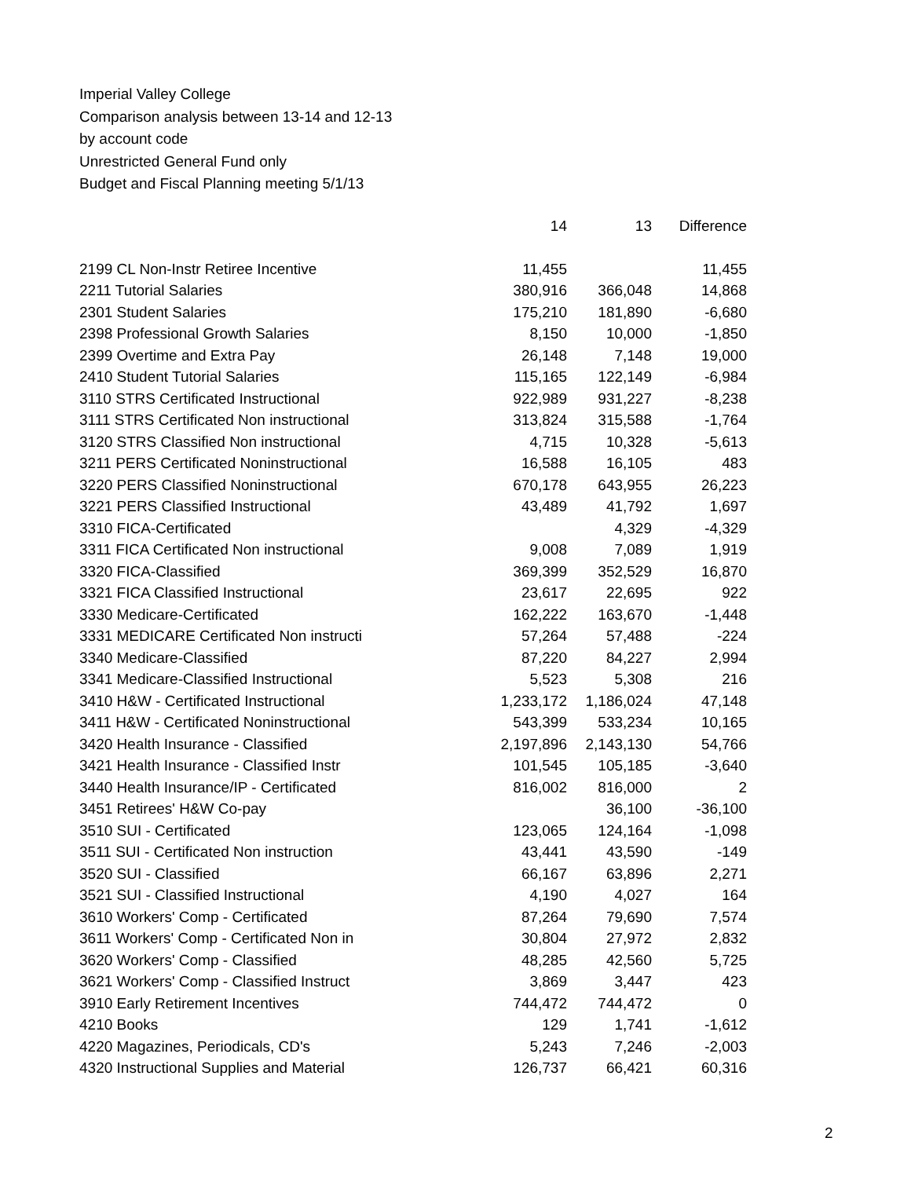Imperial Valley College
Comparison analysis between 13-14 and 12-13
by account code
Unrestricted General Fund only
Budget and Fiscal Planning meeting 5/1/13
| | 14 | 13 | Difference |
| --- | --- | --- | --- |
| 2199 CL Non-Instr Retiree Incentive | 11,455 | | 11,455 |
| 2211 Tutorial Salaries | 380,916 | 366,048 | 14,868 |
| 2301 Student Salaries | 175,210 | 181,890 | -6,680 |
| 2398 Professional Growth Salaries | 8,150 | 10,000 | -1,850 |
| 2399 Overtime and Extra Pay | 26,148 | 7,148 | 19,000 |
| 2410 Student Tutorial Salaries | 115,165 | 122,149 | -6,984 |
| 3110 STRS Certificated Instructional | 922,989 | 931,227 | -8,238 |
| 3111 STRS Certificated Non instructional | 313,824 | 315,588 | -1,764 |
| 3120 STRS Classified Non instructional | 4,715 | 10,328 | -5,613 |
| 3211 PERS Certificated Noninstructional | 16,588 | 16,105 | 483 |
| 3220 PERS Classified Noninstructional | 670,178 | 643,955 | 26,223 |
| 3221 PERS Classified Instructional | 43,489 | 41,792 | 1,697 |
| 3310 FICA-Certificated | | 4,329 | -4,329 |
| 3311 FICA Certificated Non instructional | 9,008 | 7,089 | 1,919 |
| 3320 FICA-Classified | 369,399 | 352,529 | 16,870 |
| 3321 FICA Classified Instructional | 23,617 | 22,695 | 922 |
| 3330 Medicare-Certificated | 162,222 | 163,670 | -1,448 |
| 3331 MEDICARE Certificated Non instructi | 57,264 | 57,488 | -224 |
| 3340 Medicare-Classified | 87,220 | 84,227 | 2,994 |
| 3341 Medicare-Classified Instructional | 5,523 | 5,308 | 216 |
| 3410 H&W - Certificated Instructional | 1,233,172 | 1,186,024 | 47,148 |
| 3411 H&W - Certificated Noninstructional | 543,399 | 533,234 | 10,165 |
| 3420 Health Insurance - Classified | 2,197,896 | 2,143,130 | 54,766 |
| 3421 Health Insurance - Classified Instr | 101,545 | 105,185 | -3,640 |
| 3440 Health Insurance/IP - Certificated | 816,002 | 816,000 | 2 |
| 3451 Retirees' H&W Co-pay | | 36,100 | -36,100 |
| 3510 SUI - Certificated | 123,065 | 124,164 | -1,098 |
| 3511 SUI - Certificated Non instruction | 43,441 | 43,590 | -149 |
| 3520 SUI - Classified | 66,167 | 63,896 | 2,271 |
| 3521 SUI - Classified Instructional | 4,190 | 4,027 | 164 |
| 3610 Workers' Comp - Certificated | 87,264 | 79,690 | 7,574 |
| 3611 Workers' Comp - Certificated Non in | 30,804 | 27,972 | 2,832 |
| 3620 Workers' Comp - Classified | 48,285 | 42,560 | 5,725 |
| 3621 Workers' Comp - Classified Instruct | 3,869 | 3,447 | 423 |
| 3910 Early Retirement Incentives | 744,472 | 744,472 | 0 |
| 4210 Books | 129 | 1,741 | -1,612 |
| 4220 Magazines, Periodicals, CD's | 5,243 | 7,246 | -2,003 |
| 4320 Instructional Supplies and Material | 126,737 | 66,421 | 60,316 |
2